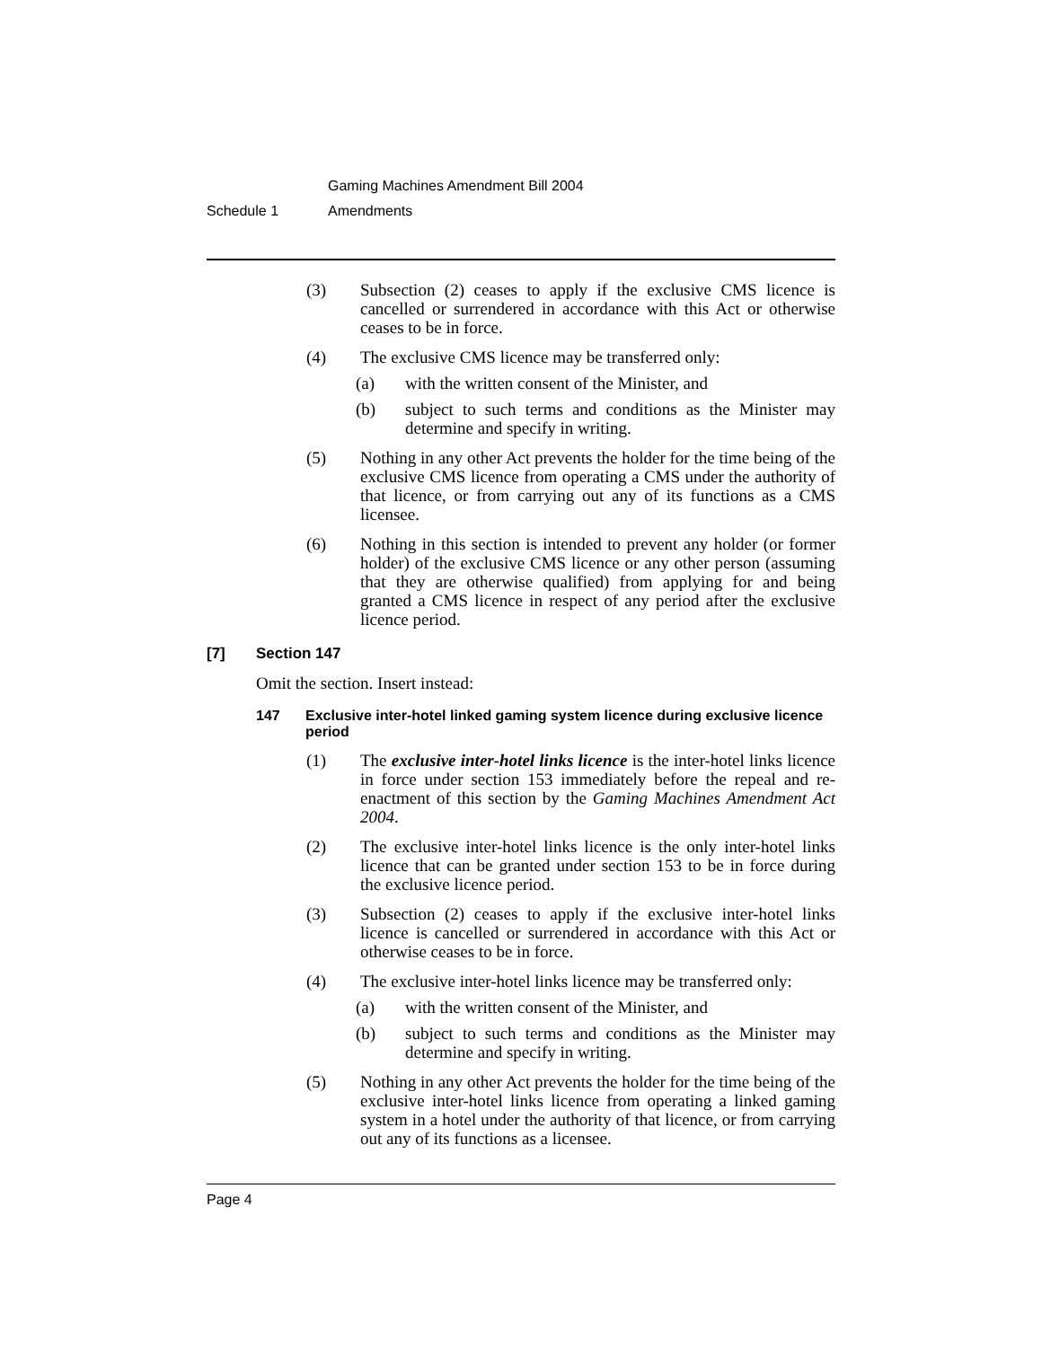Gaming Machines Amendment Bill 2004
Schedule 1 Amendments
(3) Subsection (2) ceases to apply if the exclusive CMS licence is cancelled or surrendered in accordance with this Act or otherwise ceases to be in force.
(4) The exclusive CMS licence may be transferred only:
(a) with the written consent of the Minister, and
(b) subject to such terms and conditions as the Minister may determine and specify in writing.
(5) Nothing in any other Act prevents the holder for the time being of the exclusive CMS licence from operating a CMS under the authority of that licence, or from carrying out any of its functions as a CMS licensee.
(6) Nothing in this section is intended to prevent any holder (or former holder) of the exclusive CMS licence or any other person (assuming that they are otherwise qualified) from applying for and being granted a CMS licence in respect of any period after the exclusive licence period.
[7] Section 147
Omit the section. Insert instead:
147 Exclusive inter-hotel linked gaming system licence during exclusive licence period
(1) The exclusive inter-hotel links licence is the inter-hotel links licence in force under section 153 immediately before the repeal and re-enactment of this section by the Gaming Machines Amendment Act 2004.
(2) The exclusive inter-hotel links licence is the only inter-hotel links licence that can be granted under section 153 to be in force during the exclusive licence period.
(3) Subsection (2) ceases to apply if the exclusive inter-hotel links licence is cancelled or surrendered in accordance with this Act or otherwise ceases to be in force.
(4) The exclusive inter-hotel links licence may be transferred only:
(a) with the written consent of the Minister, and
(b) subject to such terms and conditions as the Minister may determine and specify in writing.
(5) Nothing in any other Act prevents the holder for the time being of the exclusive inter-hotel links licence from operating a linked gaming system in a hotel under the authority of that licence, or from carrying out any of its functions as a licensee.
Page 4